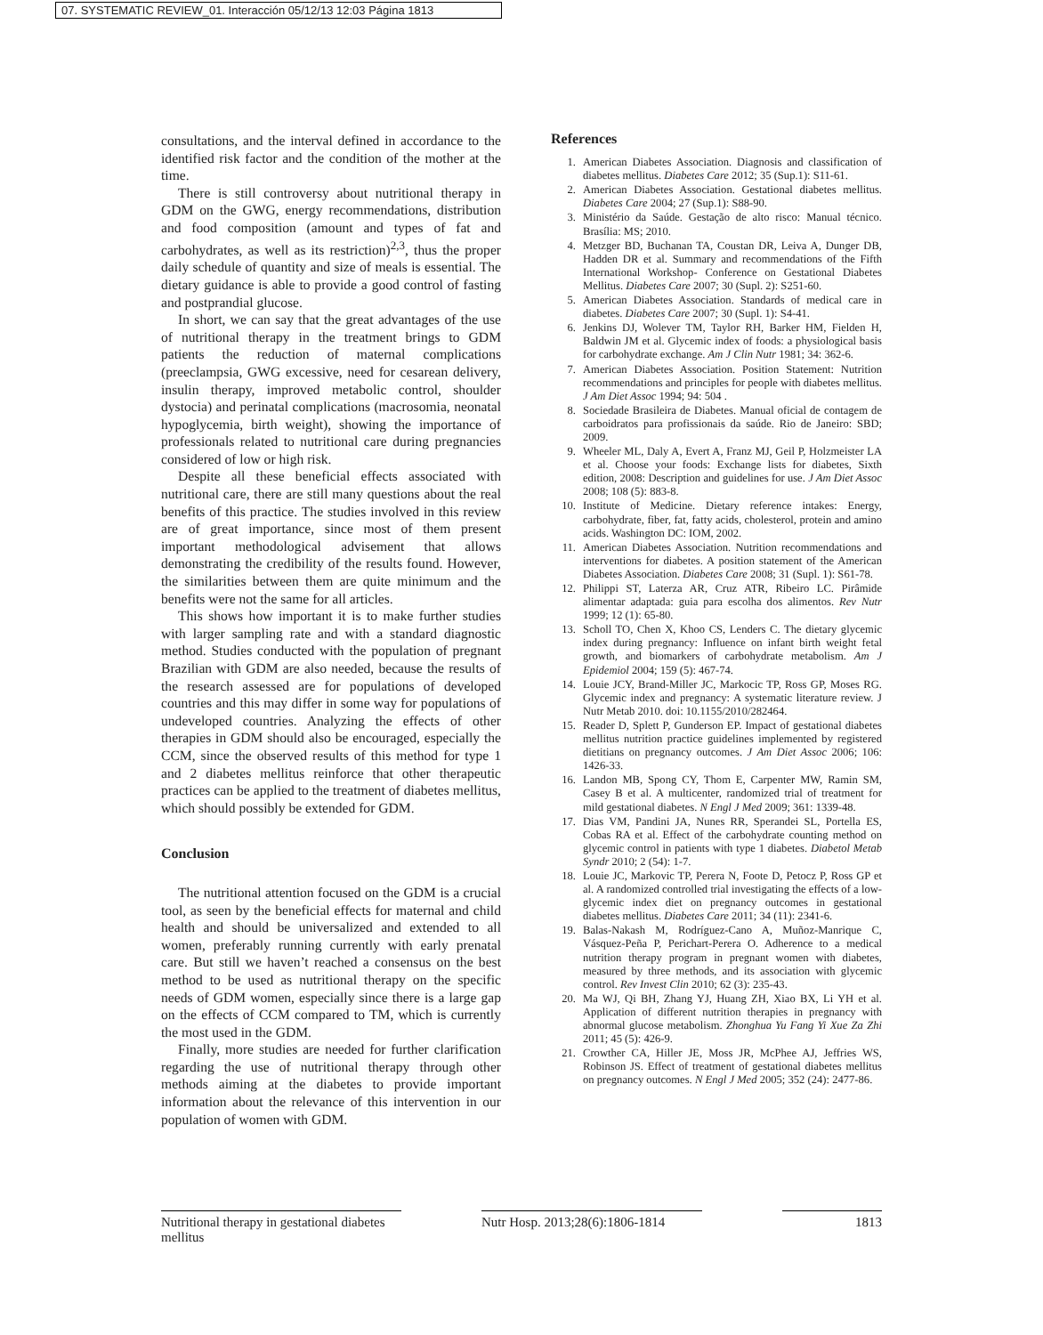07. SYSTEMATIC REVIEW_01. Interacción 05/12/13 12:03 Página 1813
consultations, and the interval defined in accordance to the identified risk factor and the condition of the mother at the time.
There is still controversy about nutritional therapy in GDM on the GWG, energy recommendations, distribution and food composition (amount and types of fat and carbohydrates, as well as its restriction)<sup>2,3</sup>, thus the proper daily schedule of quantity and size of meals is essential. The dietary guidance is able to provide a good control of fasting and postprandial glucose.
In short, we can say that the great advantages of the use of nutritional therapy in the treatment brings to GDM patients the reduction of maternal complications (preeclampsia, GWG excessive, need for cesarean delivery, insulin therapy, improved metabolic control, shoulder dystocia) and perinatal complications (macrosomia, neonatal hypoglycemia, birth weight), showing the importance of professionals related to nutritional care during pregnancies considered of low or high risk.
Despite all these beneficial effects associated with nutritional care, there are still many questions about the real benefits of this practice. The studies involved in this review are of great importance, since most of them present important methodological advisement that allows demonstrating the credibility of the results found. However, the similarities between them are quite minimum and the benefits were not the same for all articles.
This shows how important it is to make further studies with larger sampling rate and with a standard diagnostic method. Studies conducted with the population of pregnant Brazilian with GDM are also needed, because the results of the research assessed are for populations of developed countries and this may differ in some way for populations of undeveloped countries. Analyzing the effects of other therapies in GDM should also be encouraged, especially the CCM, since the observed results of this method for type 1 and 2 diabetes mellitus reinforce that other therapeutic practices can be applied to the treatment of diabetes mellitus, which should possibly be extended for GDM.
Conclusion
The nutritional attention focused on the GDM is a crucial tool, as seen by the beneficial effects for maternal and child health and should be universalized and extended to all women, preferably running currently with early prenatal care. But still we haven’t reached a consensus on the best method to be used as nutritional therapy on the specific needs of GDM women, especially since there is a large gap on the effects of CCM compared to TM, which is currently the most used in the GDM.
Finally, more studies are needed for further clarification regarding the use of nutritional therapy through other methods aiming at the diabetes to provide important information about the relevance of this intervention in our population of women with GDM.
References
1. American Diabetes Association. Diagnosis and classification of diabetes mellitus. Diabetes Care 2012; 35 (Sup.1): S11-61.
2. American Diabetes Association. Gestational diabetes mellitus. Diabetes Care 2004; 27 (Sup.1): S88-90.
3. Ministério da Saúde. Gestação de alto risco: Manual técnico. Brasília: MS; 2010.
4. Metzger BD, Buchanan TA, Coustan DR, Leiva A, Dunger DB, Hadden DR et al. Summary and recommendations of the Fifth International Workshop- Conference on Gestational Diabetes Mellitus. Diabetes Care 2007; 30 (Supl. 2): S251-60.
5. American Diabetes Association. Standards of medical care in diabetes. Diabetes Care 2007; 30 (Supl. 1): S4-41.
6. Jenkins DJ, Wolever TM, Taylor RH, Barker HM, Fielden H, Baldwin JM et al. Glycemic index of foods: a physiological basis for carbohydrate exchange. Am J Clin Nutr 1981; 34: 362-6.
7. American Diabetes Association. Position Statement: Nutrition recommendations and principles for people with diabetes mellitus. J Am Diet Assoc 1994; 94: 504 .
8. Sociedade Brasileira de Diabetes. Manual oficial de contagem de carboidratos para profissionais da saúde. Rio de Janeiro: SBD; 2009.
9. Wheeler ML, Daly A, Evert A, Franz MJ, Geil P, Holzmeister LA et al. Choose your foods: Exchange lists for diabetes, Sixth edition, 2008: Description and guidelines for use. J Am Diet Assoc 2008; 108 (5): 883-8.
10. Institute of Medicine. Dietary reference intakes: Energy, carbohydrate, fiber, fat, fatty acids, cholesterol, protein and amino acids. Washington DC: IOM, 2002.
11. American Diabetes Association. Nutrition recommendations and interventions for diabetes. A position statement of the American Diabetes Association. Diabetes Care 2008; 31 (Supl. 1): S61-78.
12. Philippi ST, Laterza AR, Cruz ATR, Ribeiro LC. Pirâmide alimentar adaptada: guia para escolha dos alimentos. Rev Nutr 1999; 12 (1): 65-80.
13. Scholl TO, Chen X, Khoo CS, Lenders C. The dietary glycemic index during pregnancy: Influence on infant birth weight fetal growth, and biomarkers of carbohydrate metabolism. Am J Epidemiol 2004; 159 (5): 467-74.
14. Louie JCY, Brand-Miller JC, Markocic TP, Ross GP, Moses RG. Glycemic index and pregnancy: A systematic literature review. J Nutr Metab 2010. doi: 10.1155/2010/282464.
15. Reader D, Splett P, Gunderson EP. Impact of gestational diabetes mellitus nutrition practice guidelines implemented by registered dietitians on pregnancy outcomes. J Am Diet Assoc 2006; 106: 1426-33.
16. Landon MB, Spong CY, Thom E, Carpenter MW, Ramin SM, Casey B et al. A multicenter, randomized trial of treatment for mild gestational diabetes. N Engl J Med 2009; 361: 1339-48.
17. Dias VM, Pandini JA, Nunes RR, Sperandei SL, Portella ES, Cobas RA et al. Effect of the carbohydrate counting method on glycemic control in patients with type 1 diabetes. Diabetol Metab Syndr 2010; 2 (54): 1-7.
18. Louie JC, Markovic TP, Perera N, Foote D, Petocz P, Ross GP et al. A randomized controlled trial investigating the effects of a low-glycemic index diet on pregnancy outcomes in gestational diabetes mellitus. Diabetes Care 2011; 34 (11): 2341-6.
19. Balas-Nakash M, Rodríguez-Cano A, Muñoz-Manrique C, Vásquez-Peña P, Perichart-Perera O. Adherence to a medical nutrition therapy program in pregnant women with diabetes, measured by three methods, and its association with glycemic control. Rev Invest Clin 2010; 62 (3): 235-43.
20. Ma WJ, Qi BH, Zhang YJ, Huang ZH, Xiao BX, Li YH et al. Application of different nutrition therapies in pregnancy with abnormal glucose metabolism. Zhonghua Yu Fang Yi Xue Za Zhi 2011; 45 (5): 426-9.
21. Crowther CA, Hiller JE, Moss JR, McPhee AJ, Jeffries WS, Robinson JS. Effect of treatment of gestational diabetes mellitus on pregnancy outcomes. N Engl J Med 2005; 352 (24): 2477-86.
Nutritional therapy in gestational diabetes mellitus
Nutr Hosp. 2013;28(6):1806-1814
1813